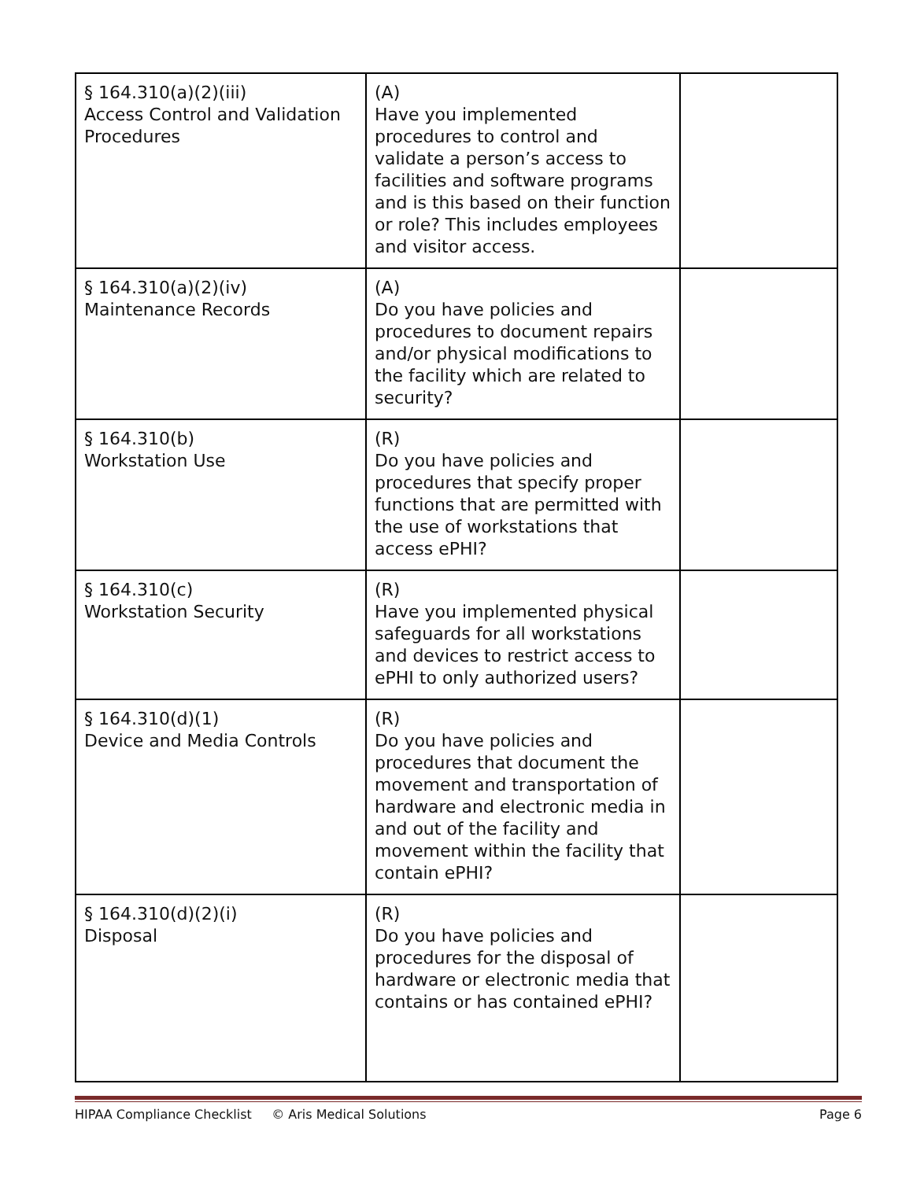| § 164.310(a)(2)(iii) Access Control and Validation Procedures | (A) Have you implemented procedures to control and validate a person’s access to facilities and software programs and is this based on their function or role? This includes employees and visitor access. | |
| § 164.310(a)(2)(iv) Maintenance Records | (A) Do you have policies and procedures to document repairs and/or physical modifications to the facility which are related to security? | |
| § 164.310(b) Workstation Use | (R) Do you have policies and procedures that specify proper functions that are permitted with the use of workstations that access ePHI? | |
| § 164.310(c) Workstation Security | (R) Have you implemented physical safeguards for all workstations and devices to restrict access to ePHI to only authorized users? | |
| § 164.310(d)(1) Device and Media Controls | (R) Do you have policies and procedures that document the movement and transportation of hardware and electronic media in and out of the facility and movement within the facility that contain ePHI? | |
| § 164.310(d)(2)(i) Disposal | (R) Do you have policies and procedures for the disposal of hardware or electronic media that contains or has contained ePHI? | |
HIPAA Compliance Checklist © Aris Medical Solutions Page 6